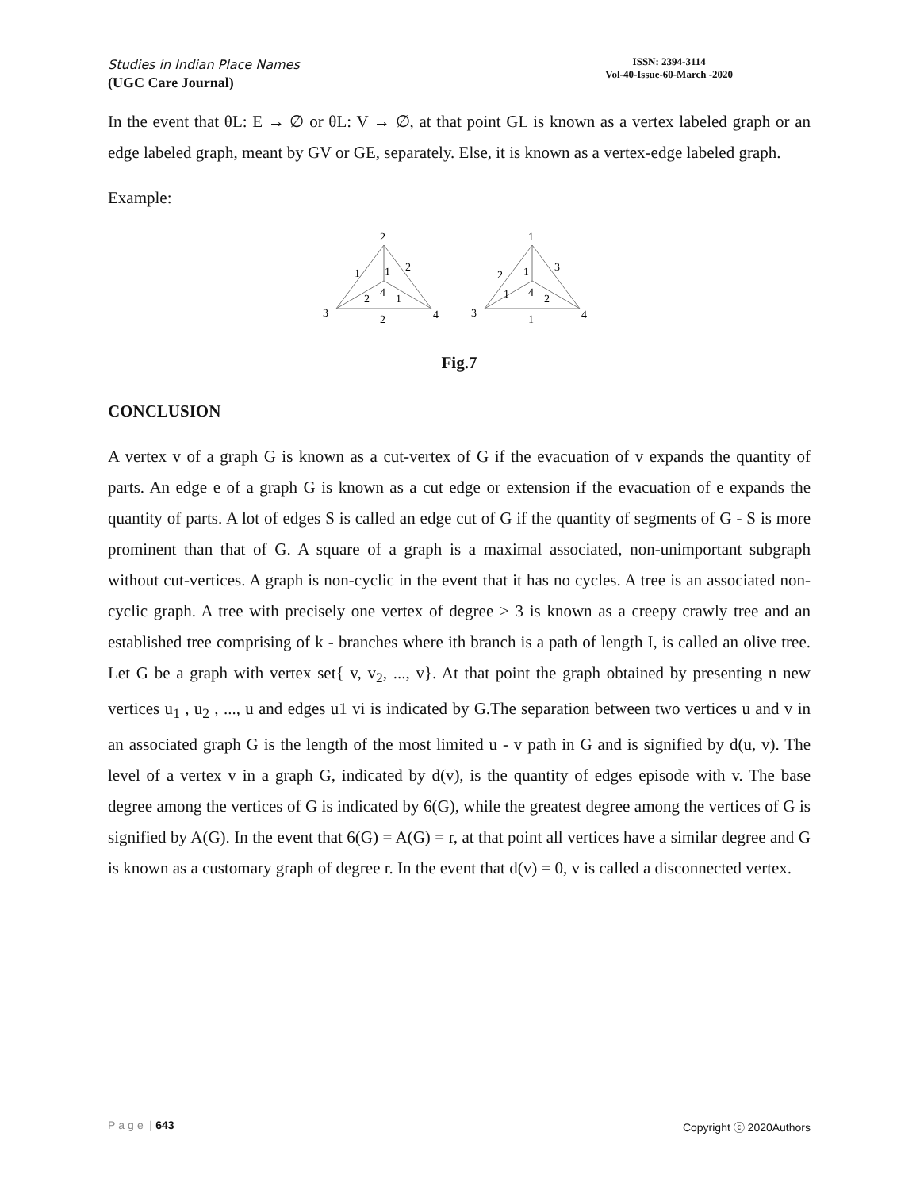Studies in Indian Place Names
(UGC Care Journal)
ISSN: 2394-3114
Vol-40-Issue-60-March -2020
In the event that θL: E → ∅ or θL: V → ∅, at that point GL is known as a vertex labeled graph or an edge labeled graph, meant by GV or GE, separately. Else, it is known as a vertex-edge labeled graph.
Example:
2
3
4
1
2
1
2
4
1
2
1
3
4
2
3
1
1
4
2
1
Fig.7
CONCLUSION
A vertex v of a graph G is known as a cut-vertex of G if the evacuation of v expands the quantity of parts. An edge e of a graph G is known as a cut edge or extension if the evacuation of e expands the quantity of parts. A lot of edges S is called an edge cut of G if the quantity of segments of G - S is more prominent than that of G. A square of a graph is a maximal associated, non-unimportant subgraph without cut-vertices. A graph is non-cyclic in the event that it has no cycles. A tree is an associated non-cyclic graph. A tree with precisely one vertex of degree > 3 is known as a creepy crawly tree and an established tree comprising of k - branches where ith branch is a path of length I, is called an olive tree. Let G be a graph with vertex set{ v, v<sub>2</sub>, ..., v}. At that point the graph obtained by presenting n new vertices u<sub>1</sub> , u<sub>2</sub> , ..., u and edges u1 vi is indicated by G.The separation between two vertices u and v in an associated graph G is the length of the most limited u - v path in G and is signified by d(u, v). The level of a vertex v in a graph G, indicated by d(v), is the quantity of edges episode with v. The base degree among the vertices of G is indicated by 6(G), while the greatest degree among the vertices of G is signified by A(G). In the event that 6(G) = A(G) = r, at that point all vertices have a similar degree and G is known as a customary graph of degree r. In the event that d(v) = 0, v is called a disconnected vertex.
Page | 643 Copyright ⓒ 2020Authors